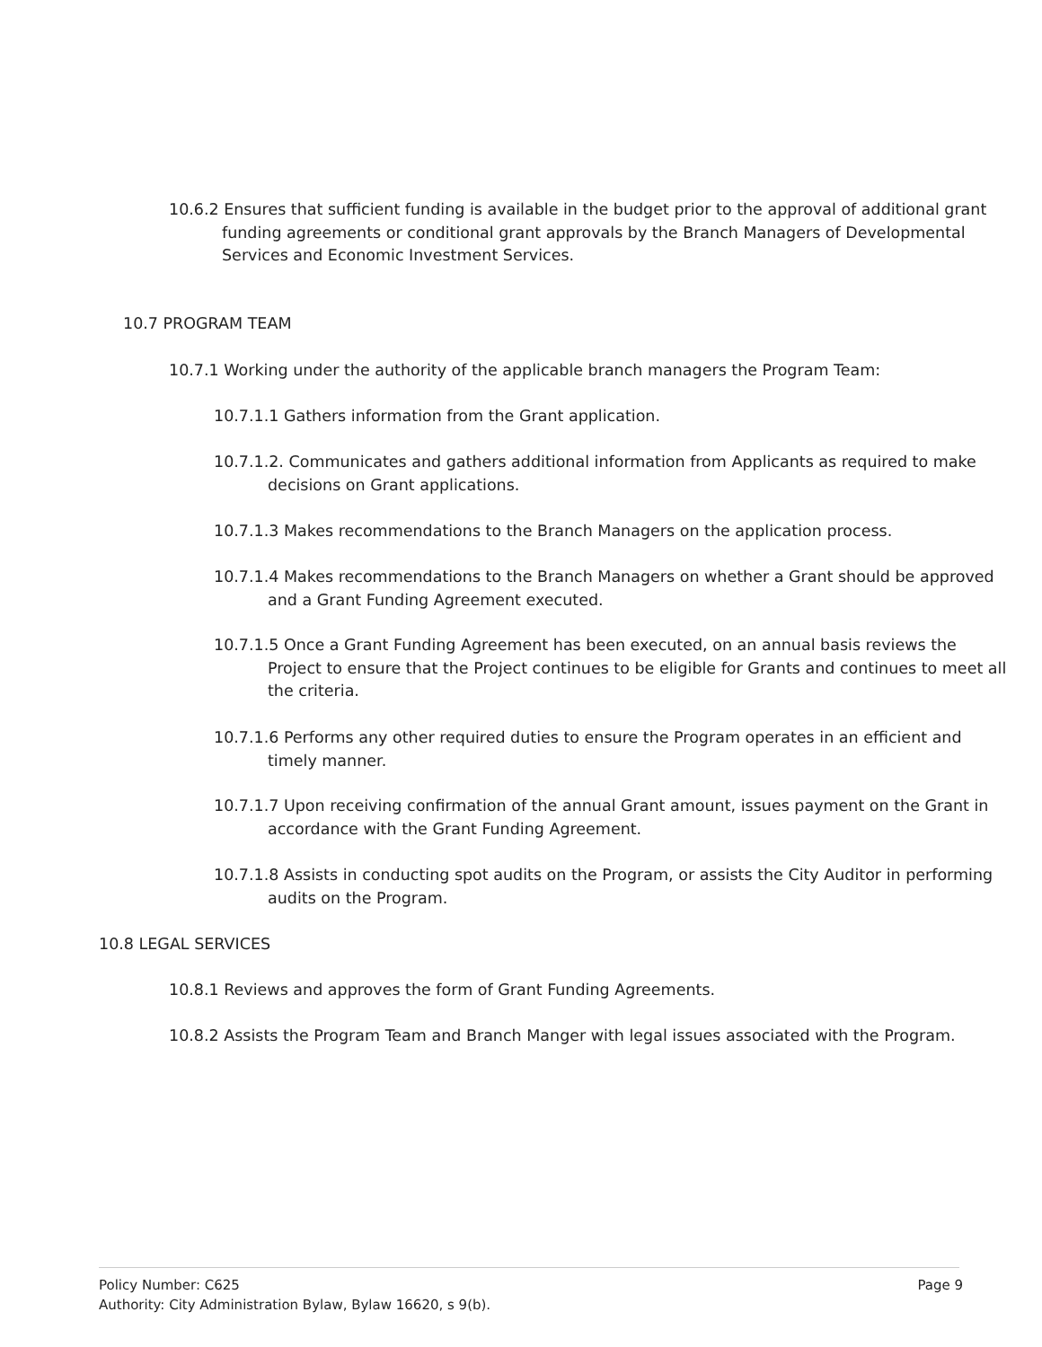10.6.2 Ensures that sufficient funding is available in the budget prior to the approval of additional grant funding agreements or conditional grant approvals by the Branch Managers of Developmental Services and Economic Investment Services.
10.7 PROGRAM TEAM
10.7.1 Working under the authority of the applicable branch managers the Program Team:
10.7.1.1 Gathers information from the Grant application.
10.7.1.2. Communicates and gathers additional information from Applicants as required to make decisions on Grant applications.
10.7.1.3 Makes recommendations to the Branch Managers on the application process.
10.7.1.4 Makes recommendations to the Branch Managers on whether a Grant should be approved and a Grant Funding Agreement executed.
10.7.1.5 Once a Grant Funding Agreement has been executed, on an annual basis reviews the Project to ensure that the Project continues to be eligible for Grants and continues to meet all the criteria.
10.7.1.6 Performs any other required duties to ensure the Program operates in an efficient and timely manner.
10.7.1.7 Upon receiving confirmation of the annual Grant amount, issues payment on the Grant in accordance with the Grant Funding Agreement.
10.7.1.8 Assists in conducting spot audits on the Program, or assists the City Auditor in performing audits on the Program.
10.8 LEGAL SERVICES
10.8.1 Reviews and approves the form of Grant Funding Agreements.
10.8.2 Assists the Program Team and Branch Manger with legal issues associated with the Program.
Policy Number: C625
Page 9
Authority: City Administration Bylaw, Bylaw 16620, s 9(b).